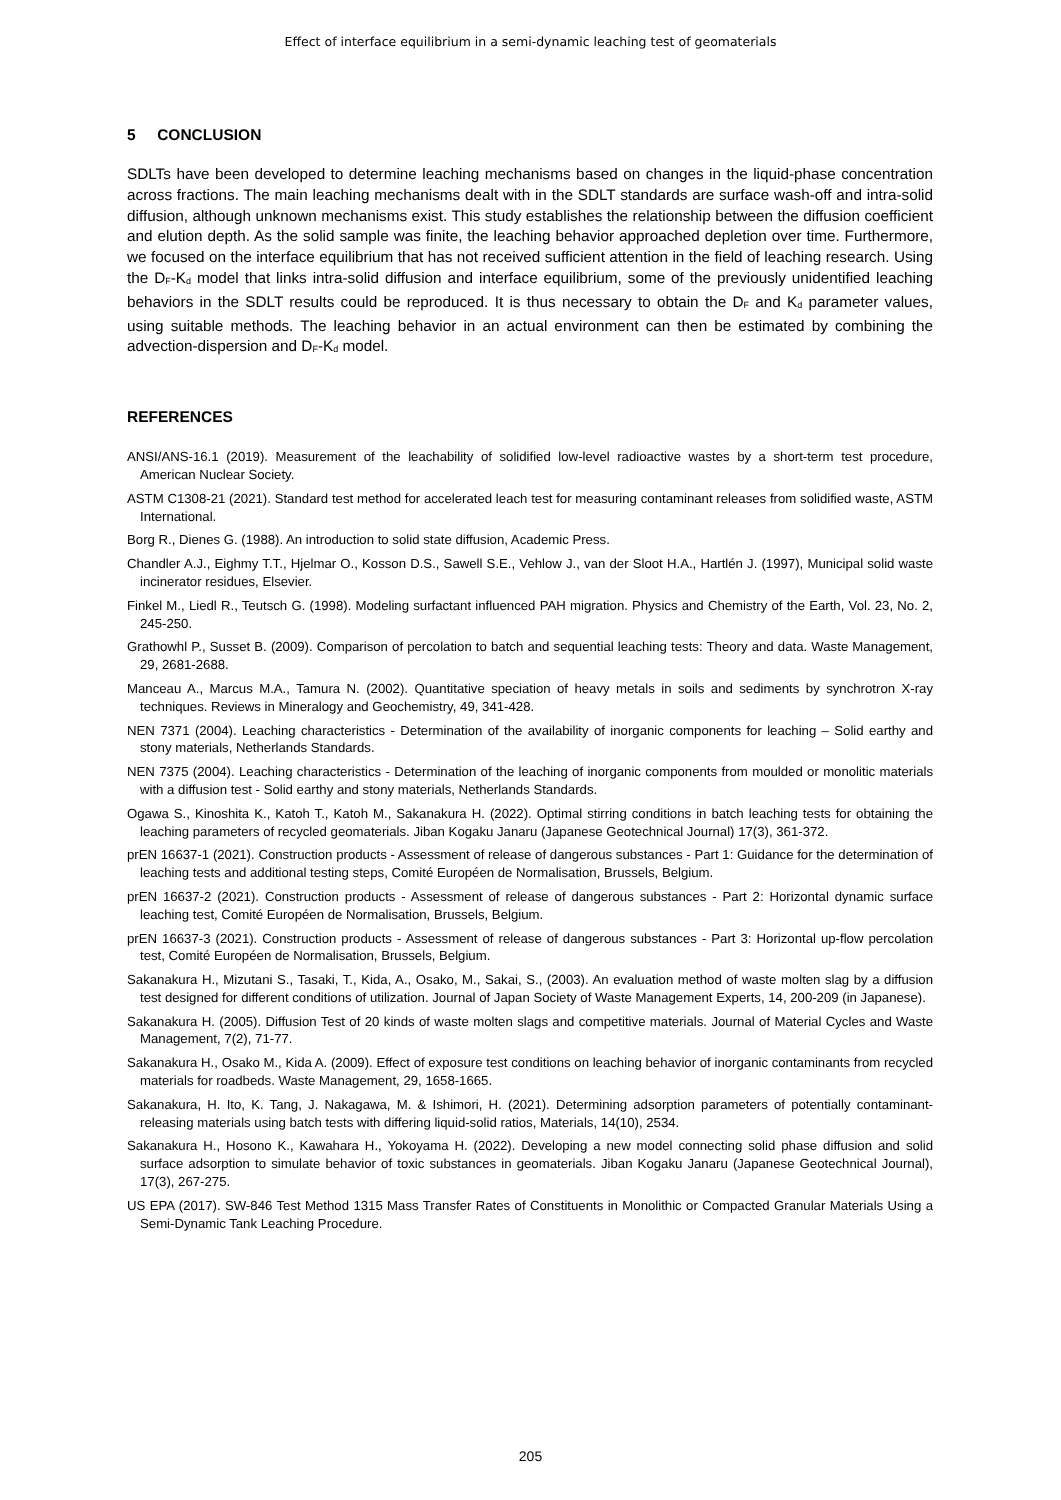Effect of interface equilibrium in a semi-dynamic leaching test of geomaterials
5 CONCLUSION
SDLTs have been developed to determine leaching mechanisms based on changes in the liquid-phase concentration across fractions. The main leaching mechanisms dealt with in the SDLT standards are surface wash-off and intra-solid diffusion, although unknown mechanisms exist. This study establishes the relationship between the diffusion coefficient and elution depth. As the solid sample was finite, the leaching behavior approached depletion over time. Furthermore, we focused on the interface equilibrium that has not received sufficient attention in the field of leaching research. Using the D<sub>F</sub>-K<sub>d</sub> model that links intra-solid diffusion and interface equilibrium, some of the previously unidentified leaching behaviors in the SDLT results could be reproduced. It is thus necessary to obtain the D<sub>F</sub> and K<sub>d</sub> parameter values, using suitable methods. The leaching behavior in an actual environment can then be estimated by combining the advection-dispersion and D<sub>F</sub>-K<sub>d</sub> model.
REFERENCES
ANSI/ANS-16.1 (2019). Measurement of the leachability of solidified low-level radioactive wastes by a short-term test procedure, American Nuclear Society.
ASTM C1308-21 (2021). Standard test method for accelerated leach test for measuring contaminant releases from solidified waste, ASTM International.
Borg R., Dienes G. (1988). An introduction to solid state diffusion, Academic Press.
Chandler A.J., Eighmy T.T., Hjelmar O., Kosson D.S., Sawell S.E., Vehlow J., van der Sloot H.A., Hartlén J. (1997), Municipal solid waste incinerator residues, Elsevier.
Finkel M., Liedl R., Teutsch G. (1998). Modeling surfactant influenced PAH migration. Physics and Chemistry of the Earth, Vol. 23, No. 2, 245-250.
Grathowhl P., Susset B. (2009). Comparison of percolation to batch and sequential leaching tests: Theory and data. Waste Management, 29, 2681-2688.
Manceau A., Marcus M.A., Tamura N. (2002). Quantitative speciation of heavy metals in soils and sediments by synchrotron X-ray techniques. Reviews in Mineralogy and Geochemistry, 49, 341-428.
NEN 7371 (2004). Leaching characteristics - Determination of the availability of inorganic components for leaching – Solid earthy and stony materials, Netherlands Standards.
NEN 7375 (2004). Leaching characteristics - Determination of the leaching of inorganic components from moulded or monolitic materials with a diffusion test - Solid earthy and stony materials, Netherlands Standards.
Ogawa S., Kinoshita K., Katoh T., Katoh M., Sakanakura H. (2022). Optimal stirring conditions in batch leaching tests for obtaining the leaching parameters of recycled geomaterials. Jiban Kogaku Janaru (Japanese Geotechnical Journal) 17(3), 361-372.
prEN 16637-1 (2021). Construction products - Assessment of release of dangerous substances - Part 1: Guidance for the determination of leaching tests and additional testing steps, Comité Européen de Normalisation, Brussels, Belgium.
prEN 16637-2 (2021). Construction products - Assessment of release of dangerous substances - Part 2: Horizontal dynamic surface leaching test, Comité Européen de Normalisation, Brussels, Belgium.
prEN 16637-3 (2021). Construction products - Assessment of release of dangerous substances - Part 3: Horizontal up-flow percolation test, Comité Européen de Normalisation, Brussels, Belgium.
Sakanakura H., Mizutani S., Tasaki, T., Kida, A., Osako, M., Sakai, S., (2003). An evaluation method of waste molten slag by a diffusion test designed for different conditions of utilization. Journal of Japan Society of Waste Management Experts, 14, 200-209 (in Japanese).
Sakanakura H. (2005). Diffusion Test of 20 kinds of waste molten slags and competitive materials. Journal of Material Cycles and Waste Management, 7(2), 71-77.
Sakanakura H., Osako M., Kida A. (2009). Effect of exposure test conditions on leaching behavior of inorganic contaminants from recycled materials for roadbeds. Waste Management, 29, 1658-1665.
Sakanakura, H. Ito, K. Tang, J. Nakagawa, M. & Ishimori, H. (2021). Determining adsorption parameters of potentially contaminant-releasing materials using batch tests with differing liquid-solid ratios, Materials, 14(10), 2534.
Sakanakura H., Hosono K., Kawahara H., Yokoyama H. (2022). Developing a new model connecting solid phase diffusion and solid surface adsorption to simulate behavior of toxic substances in geomaterials. Jiban Kogaku Janaru (Japanese Geotechnical Journal), 17(3), 267-275.
US EPA (2017). SW-846 Test Method 1315 Mass Transfer Rates of Constituents in Monolithic or Compacted Granular Materials Using a Semi-Dynamic Tank Leaching Procedure.
205